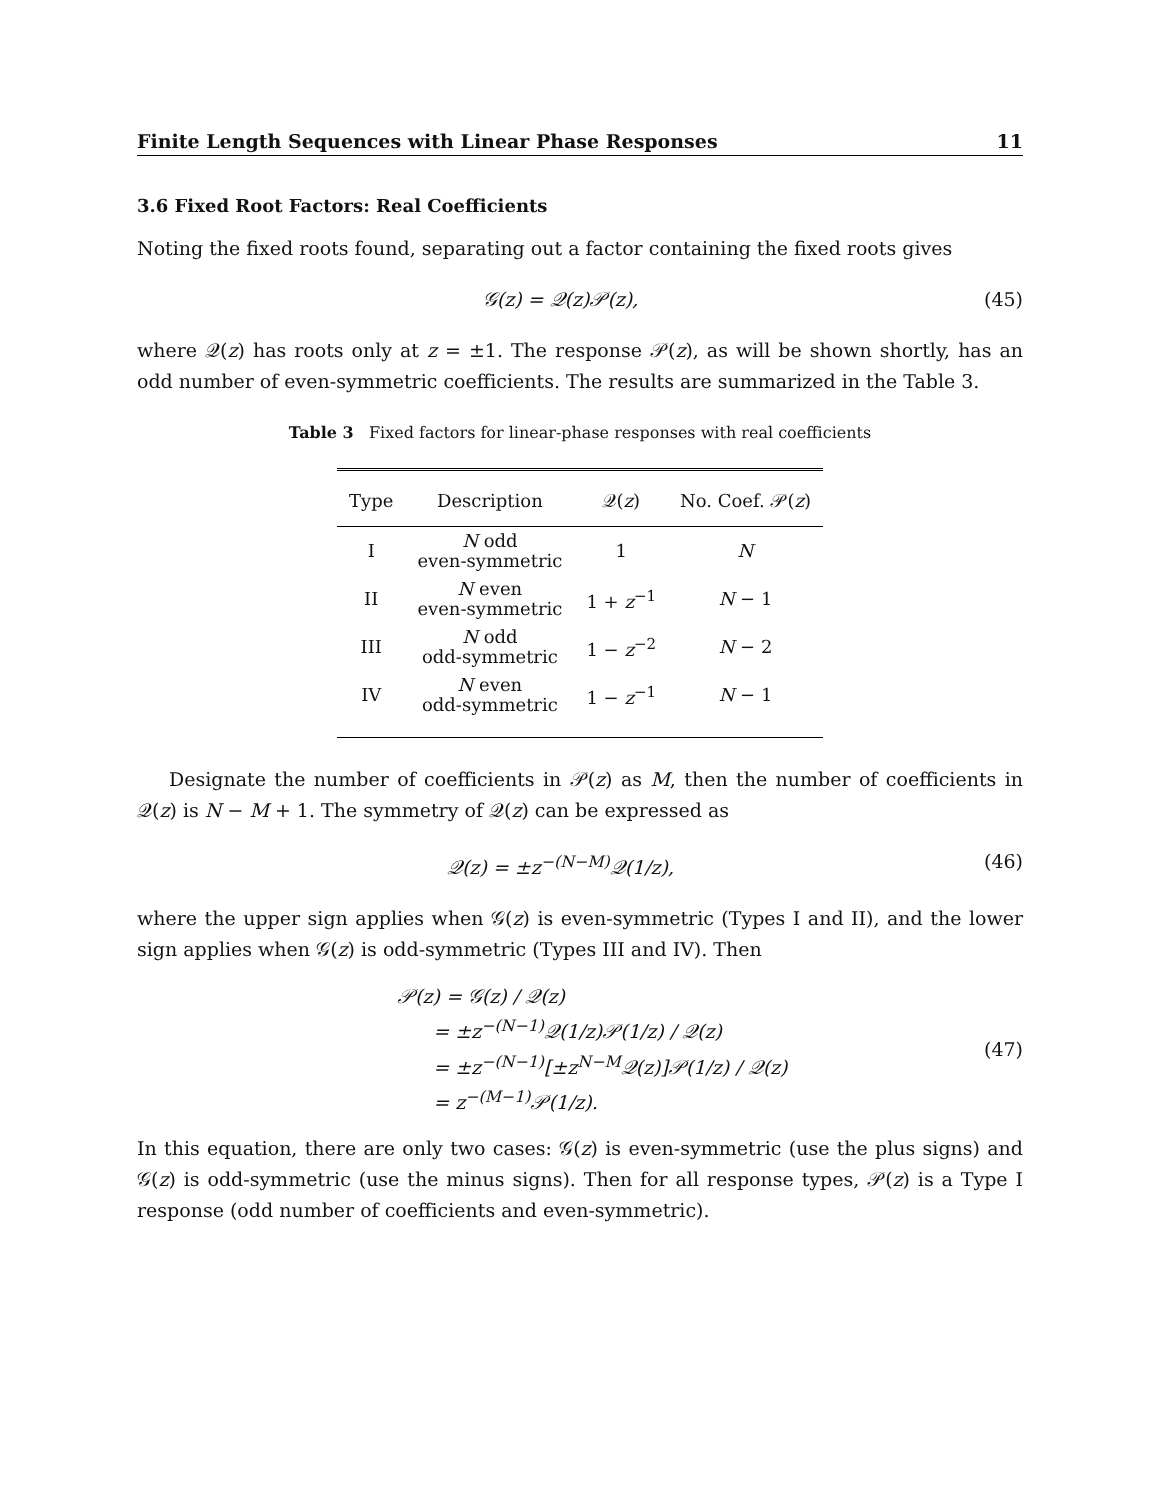Finite Length Sequences with Linear Phase Responses 11
3.6 Fixed Root Factors: Real Coefficients
Noting the fixed roots found, separating out a factor containing the fixed roots gives
𝒢(z) = 𝒬(z)𝒫(z), (45)
where 𝒬(z) has roots only at z = ±1. The response 𝒫(z), as will be shown shortly, has an odd number of even-symmetric coefficients. The results are summarized in the Table 3.
Table 3 Fixed factors for linear-phase responses with real coefficients
| Type | Description | 𝒬( z ) | No. Coef. 𝒫( z ) |
| --- | --- | --- | --- |
| I | N odd even-symmetric | 1 | N |
| II | N even even-symmetric | 1 + z<sup>−1</sup> | N − 1 |
| III | N odd odd-symmetric | 1 − z<sup>−2</sup> | N − 2 |
| IV | N even odd-symmetric | 1 − z<sup>−1</sup> | N − 1 |
Designate the number of coefficients in 𝒫(z) as M, then the number of coefficients in 𝒬(z) is N − M + 1. The symmetry of 𝒬(z) can be expressed as
𝒬(z) = ±z<sup>−(N−M)</sup>𝒬(1/z), (46)
where the upper sign applies when 𝒢(z) is even-symmetric (Types I and II), and the lower sign applies when 𝒢(z) is odd-symmetric (Types III and IV). Then
𝒫(z) = 𝒢(z) / 𝒬(z)
= ±z<sup>−(N−1)</sup>𝒬(1/z)𝒫(1/z) / 𝒬(z)
= ±z<sup>−(N−1)</sup>[±z<sup>N−M</sup>𝒬(z)]𝒫(1/z) / 𝒬(z)
= z<sup>−(M−1)</sup>𝒫(1/z).
(47)
In this equation, there are only two cases: 𝒢(z) is even-symmetric (use the plus signs) and 𝒢(z) is odd-symmetric (use the minus signs). Then for all response types, 𝒫(z) is a Type I response (odd number of coefficients and even-symmetric).